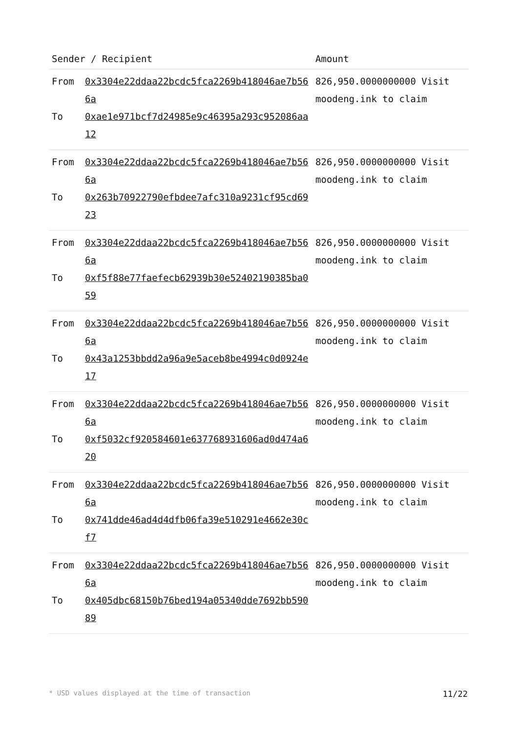| Sender / Recipient | | Amount |
| --- | --- | --- |
| From To | 0x3304e22ddaa22bcdc5fca2269b418046ae7b566a 0xae1e971bcf7d24985e9c46395a293c952086aa12 | 826,950.0000000000 Visit moodeng.ink to claim |
| From To | 0x3304e22ddaa22bcdc5fca2269b418046ae7b566a 0x263b70922790efbdee7afc310a9231cf95cd6923 | 826,950.0000000000 Visit moodeng.ink to claim |
| From To | 0x3304e22ddaa22bcdc5fca2269b418046ae7b566a 0xf5f88e77faefecb62939b30e52402190385ba059 | 826,950.0000000000 Visit moodeng.ink to claim |
| From To | 0x3304e22ddaa22bcdc5fca2269b418046ae7b566a 0x43a1253bbdd2a96a9e5aceb8be4994c0d0924e17 | 826,950.0000000000 Visit moodeng.ink to claim |
| From To | 0x3304e22ddaa22bcdc5fca2269b418046ae7b566a 0xf5032cf920584601e637768931606ad0d474a620 | 826,950.0000000000 Visit moodeng.ink to claim |
| From To | 0x3304e22ddaa22bcdc5fca2269b418046ae7b566a 0x741dde46ad4d4dfb06fa39e510291e4662e30cf7 | 826,950.0000000000 Visit moodeng.ink to claim |
| From To | 0x3304e22ddaa22bcdc5fca2269b418046ae7b566a 0x405dbc68150b76bed194a05340dde7692bb59089 | 826,950.0000000000 Visit moodeng.ink to claim |
* USD values displayed at the time of transaction 11/22